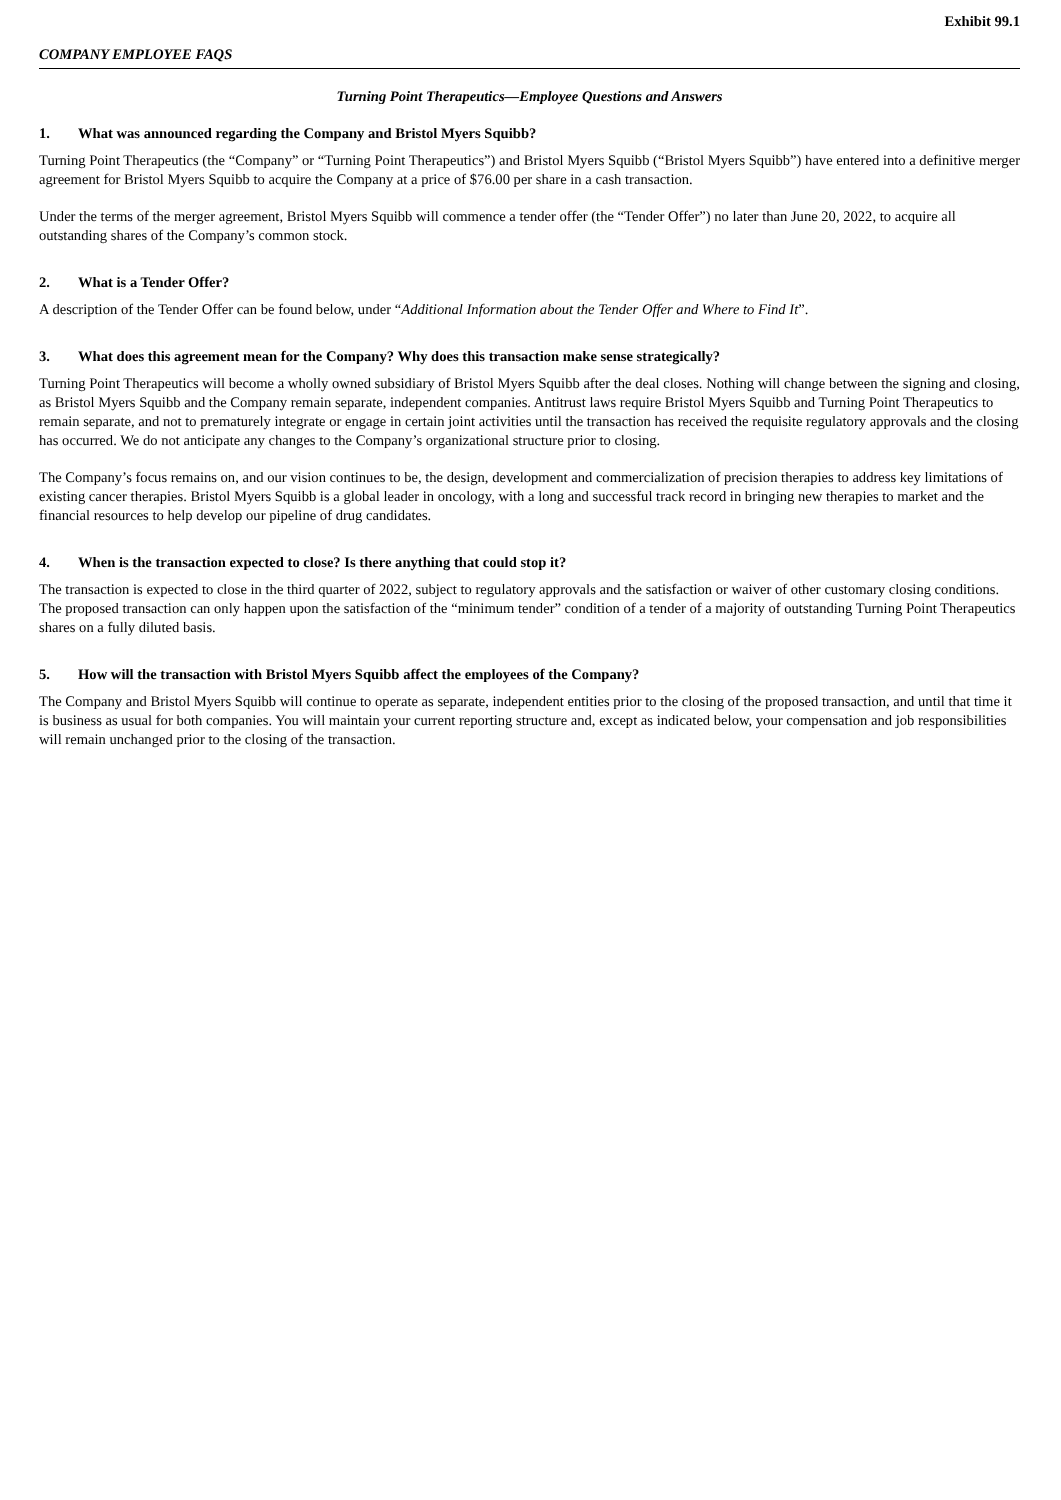Exhibit 99.1
COMPANY EMPLOYEE FAQS
Turning Point Therapeutics—Employee Questions and Answers
1. What was announced regarding the Company and Bristol Myers Squibb?
Turning Point Therapeutics (the “Company” or “Turning Point Therapeutics”) and Bristol Myers Squibb (“Bristol Myers Squibb”) have entered into a definitive merger agreement for Bristol Myers Squibb to acquire the Company at a price of $76.00 per share in a cash transaction.
Under the terms of the merger agreement, Bristol Myers Squibb will commence a tender offer (the “Tender Offer”) no later than June 20, 2022, to acquire all outstanding shares of the Company’s common stock.
2. What is a Tender Offer?
A description of the Tender Offer can be found below, under “Additional Information about the Tender Offer and Where to Find It”.
3. What does this agreement mean for the Company? Why does this transaction make sense strategically?
Turning Point Therapeutics will become a wholly owned subsidiary of Bristol Myers Squibb after the deal closes. Nothing will change between the signing and closing, as Bristol Myers Squibb and the Company remain separate, independent companies. Antitrust laws require Bristol Myers Squibb and Turning Point Therapeutics to remain separate, and not to prematurely integrate or engage in certain joint activities until the transaction has received the requisite regulatory approvals and the closing has occurred. We do not anticipate any changes to the Company’s organizational structure prior to closing.
The Company’s focus remains on, and our vision continues to be, the design, development and commercialization of precision therapies to address key limitations of existing cancer therapies. Bristol Myers Squibb is a global leader in oncology, with a long and successful track record in bringing new therapies to market and the financial resources to help develop our pipeline of drug candidates.
4. When is the transaction expected to close? Is there anything that could stop it?
The transaction is expected to close in the third quarter of 2022, subject to regulatory approvals and the satisfaction or waiver of other customary closing conditions. The proposed transaction can only happen upon the satisfaction of the “minimum tender” condition of a tender of a majority of outstanding Turning Point Therapeutics shares on a fully diluted basis.
5. How will the transaction with Bristol Myers Squibb affect the employees of the Company?
The Company and Bristol Myers Squibb will continue to operate as separate, independent entities prior to the closing of the proposed transaction, and until that time it is business as usual for both companies. You will maintain your current reporting structure and, except as indicated below, your compensation and job responsibilities will remain unchanged prior to the closing of the transaction.